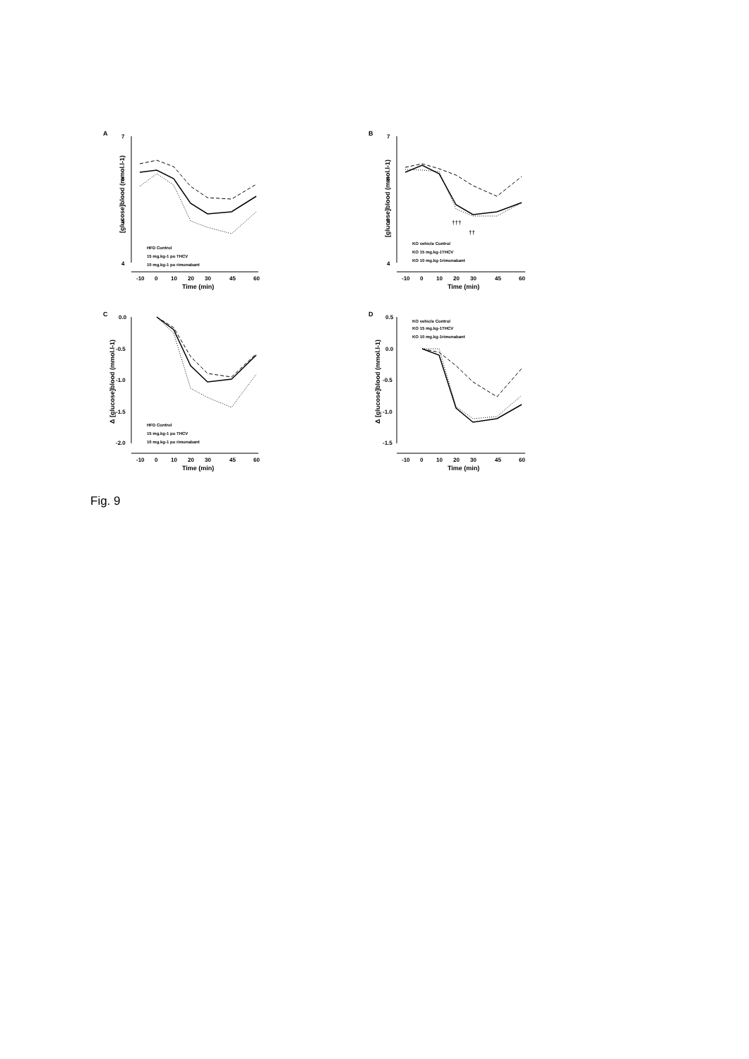A
7
6
5
4
-10
0
10
20
30
45
60
Time (min)
[glucose]blood (mmol.l-1)
HFD Control
15 mg.kg-1 po THCV
10 mg.kg-1 po rimonabant
B
7
6
5
4
-10
0
10
20
30
45
60
Time (min)
[glucose]blood (mmol.l-1)
KO vehicle Control
KO 15 mg.kg-1THCV
KO 10 mg.kg-1rimonabant
†††
††
C
0.0
-0.5
-1.0
-1.5
-2.0
-10
0
10
20
30
45
60
Time (min)
Δ [glucose]blood (mmol.l-1)
HFD Control
15 mg.kg-1 po THCV
10 mg.kg-1 po rimonabant
D
0.5
0.0
-0.5
-1.0
-1.5
-10
0
10
20
30
45
60
Time (min)
Δ [glucose]blood (mmol.l-1)
KO vehicle Control
KO 15 mg.kg-1THCV
KO 10 mg.kg-1rimonabant
Fig. 9